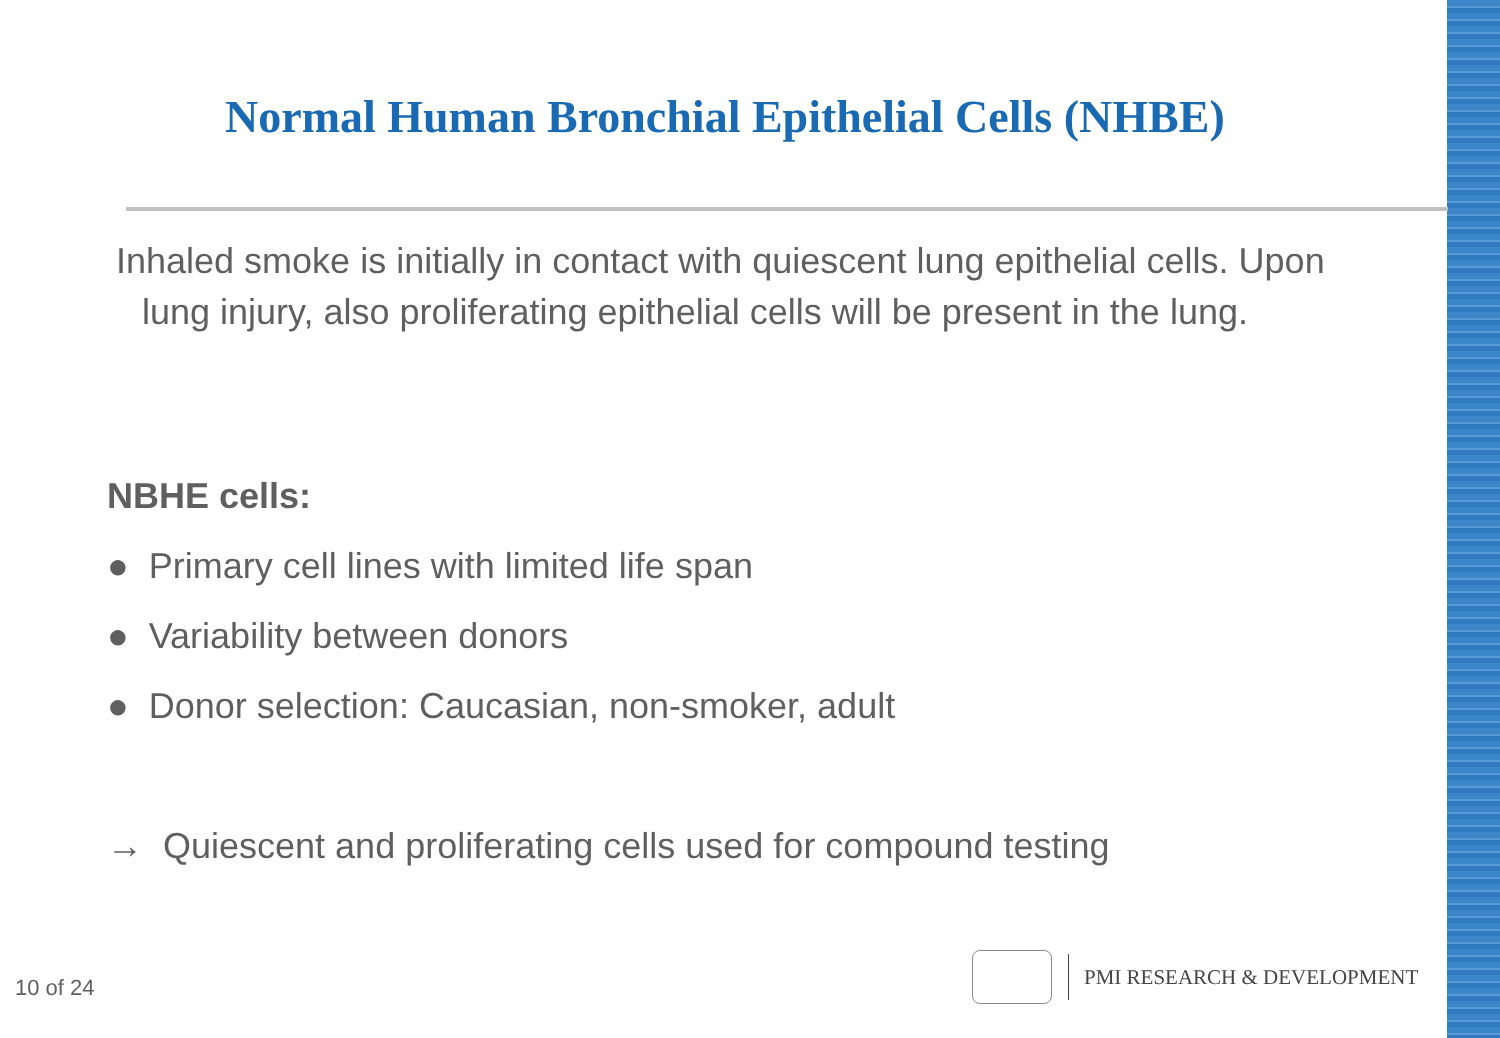Normal Human Bronchial Epithelial Cells (NHBE)
Inhaled smoke is initially in contact with quiescent lung epithelial cells. Upon lung injury, also proliferating epithelial cells will be present in the lung.
NBHE cells:
● Primary cell lines with limited life span
● Variability between donors
● Donor selection: Caucasian, non-smoker, adult
→ Quiescent and proliferating cells used for compound testing
10 of 24
PMI RESEARCH & DEVELOPMENT